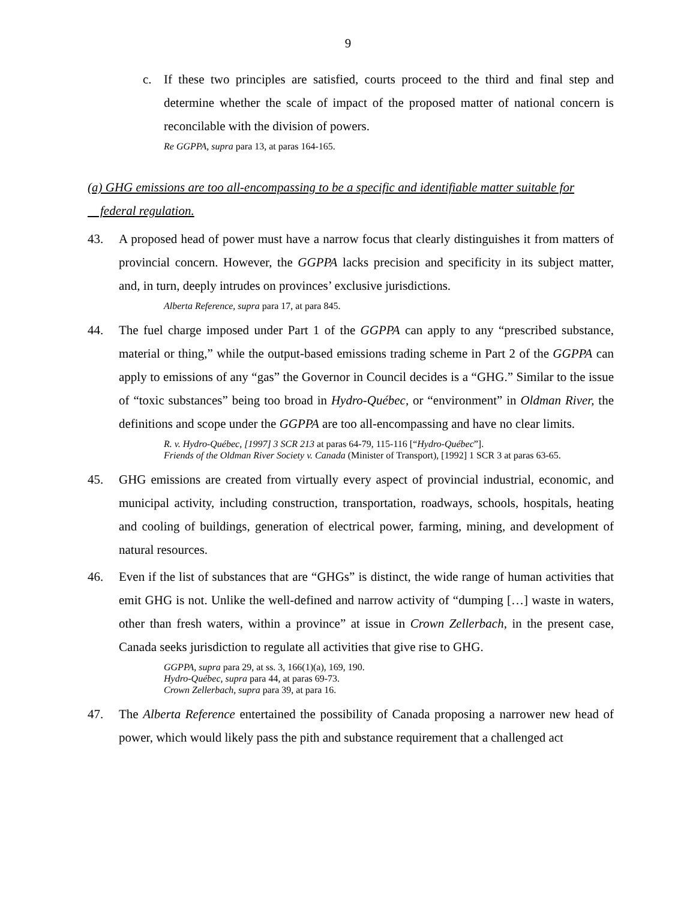9
c. If these two principles are satisfied, courts proceed to the third and final step and determine whether the scale of impact of the proposed matter of national concern is reconcilable with the division of powers.
Re GGPPA, supra para 13, at paras 164-165.
(a) GHG emissions are too all-encompassing to be a specific and identifiable matter suitable for
federal regulation.
43. A proposed head of power must have a narrow focus that clearly distinguishes it from matters of provincial concern. However, the GGPPA lacks precision and specificity in its subject matter, and, in turn, deeply intrudes on provinces’ exclusive jurisdictions.
Alberta Reference, supra para 17, at para 845.
44. The fuel charge imposed under Part 1 of the GGPPA can apply to any “prescribed substance, material or thing,” while the output-based emissions trading scheme in Part 2 of the GGPPA can apply to emissions of any “gas” the Governor in Council decides is a “GHG.” Similar to the issue of “toxic substances” being too broad in Hydro-Québec, or “environment” in Oldman River, the definitions and scope under the GGPPA are too all-encompassing and have no clear limits.
R. v. Hydro-Québec, [1997] 3 SCR 213 at paras 64-79, 115-116 [“Hydro-Québec”].
Friends of the Oldman River Society v. Canada (Minister of Transport), [1992] 1 SCR 3 at paras 63-65.
45. GHG emissions are created from virtually every aspect of provincial industrial, economic, and municipal activity, including construction, transportation, roadways, schools, hospitals, heating and cooling of buildings, generation of electrical power, farming, mining, and development of natural resources.
46. Even if the list of substances that are “GHGs” is distinct, the wide range of human activities that emit GHG is not. Unlike the well-defined and narrow activity of “dumping […] waste in waters, other than fresh waters, within a province” at issue in Crown Zellerbach, in the present case, Canada seeks jurisdiction to regulate all activities that give rise to GHG.
GGPPA, supra para 29, at ss. 3, 166(1)(a), 169, 190.
Hydro-Québec, supra para 44, at paras 69-73.
Crown Zellerbach, supra para 39, at para 16.
47. The Alberta Reference entertained the possibility of Canada proposing a narrower new head of power, which would likely pass the pith and substance requirement that a challenged act